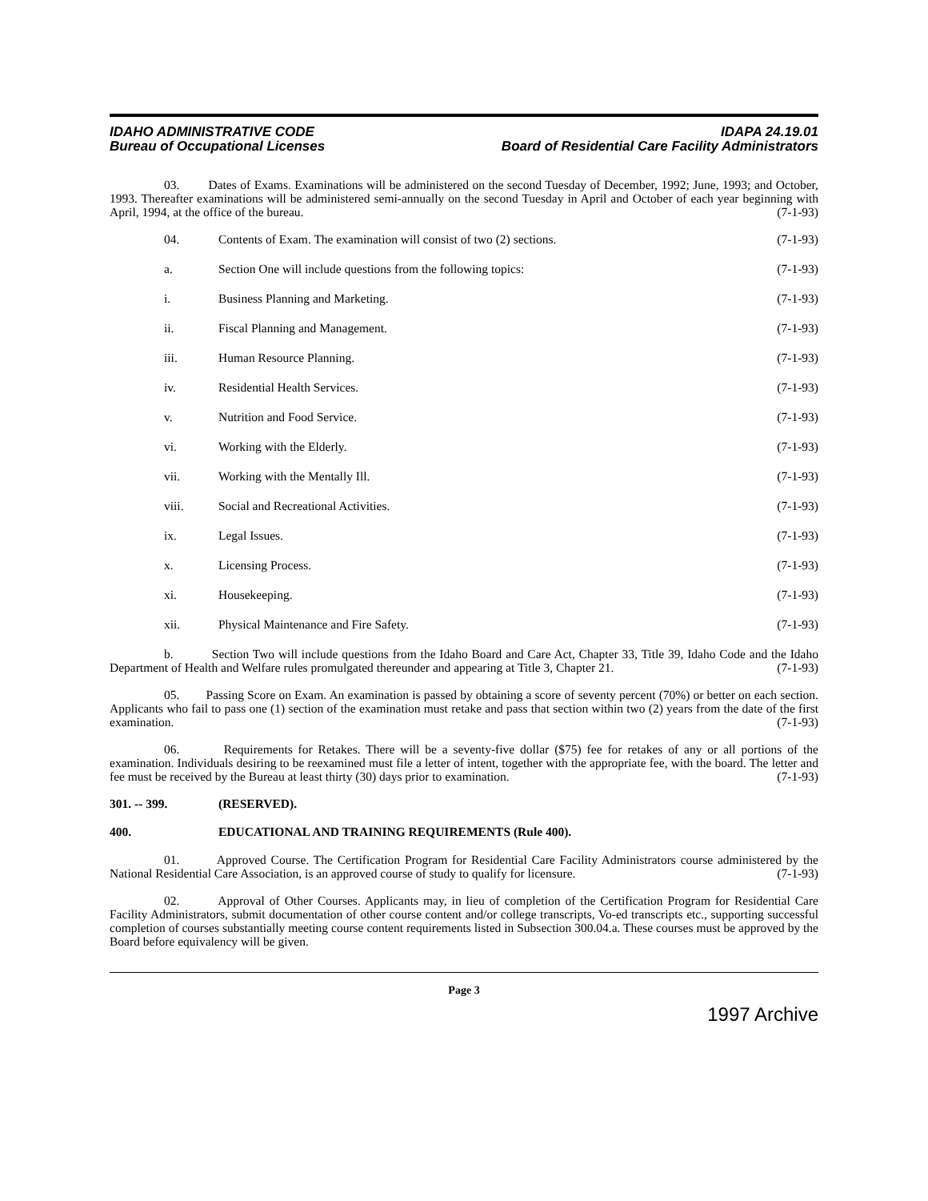IDAHO ADMINISTRATIVE CODE
Bureau of Occupational Licenses
IDAPA 24.19.01
Board of Residential Care Facility Administrators
03. Dates of Exams. Examinations will be administered on the second Tuesday of December, 1992; June, 1993; and October, 1993. Thereafter examinations will be administered semi-annually on the second Tuesday in April and October of each year beginning with April, 1994, at the office of the bureau. (7-1-93)
04. Contents of Exam. The examination will consist of two (2) sections. (7-1-93)
a. Section One will include questions from the following topics: (7-1-93)
i. Business Planning and Marketing. (7-1-93)
ii. Fiscal Planning and Management. (7-1-93)
iii. Human Resource Planning. (7-1-93)
iv. Residential Health Services. (7-1-93)
v. Nutrition and Food Service. (7-1-93)
vi. Working with the Elderly. (7-1-93)
vii. Working with the Mentally Ill. (7-1-93)
viii. Social and Recreational Activities. (7-1-93)
ix. Legal Issues. (7-1-93)
x. Licensing Process. (7-1-93)
xi. Housekeeping. (7-1-93)
xii. Physical Maintenance and Fire Safety. (7-1-93)
b. Section Two will include questions from the Idaho Board and Care Act, Chapter 33, Title 39, Idaho Code and the Idaho Department of Health and Welfare rules promulgated thereunder and appearing at Title 3, Chapter 21. (7-1-93)
05. Passing Score on Exam. An examination is passed by obtaining a score of seventy percent (70%) or better on each section. Applicants who fail to pass one (1) section of the examination must retake and pass that section within two (2) years from the date of the first examination. (7-1-93)
06. Requirements for Retakes. There will be a seventy-five dollar ($75) fee for retakes of any or all portions of the examination. Individuals desiring to be reexamined must file a letter of intent, together with the appropriate fee, with the board. The letter and fee must be received by the Bureau at least thirty (30) days prior to examination. (7-1-93)
301. -- 399. (RESERVED).
400. EDUCATIONAL AND TRAINING REQUIREMENTS (Rule 400).
01. Approved Course. The Certification Program for Residential Care Facility Administrators course administered by the National Residential Care Association, is an approved course of study to qualify for licensure. (7-1-93)
02. Approval of Other Courses. Applicants may, in lieu of completion of the Certification Program for Residential Care Facility Administrators, submit documentation of other course content and/or college transcripts, Vo-ed transcripts etc., supporting successful completion of courses substantially meeting course content requirements listed in Subsection 300.04.a. These courses must be approved by the Board before equivalency will be given.
Page 3
1997 Archive